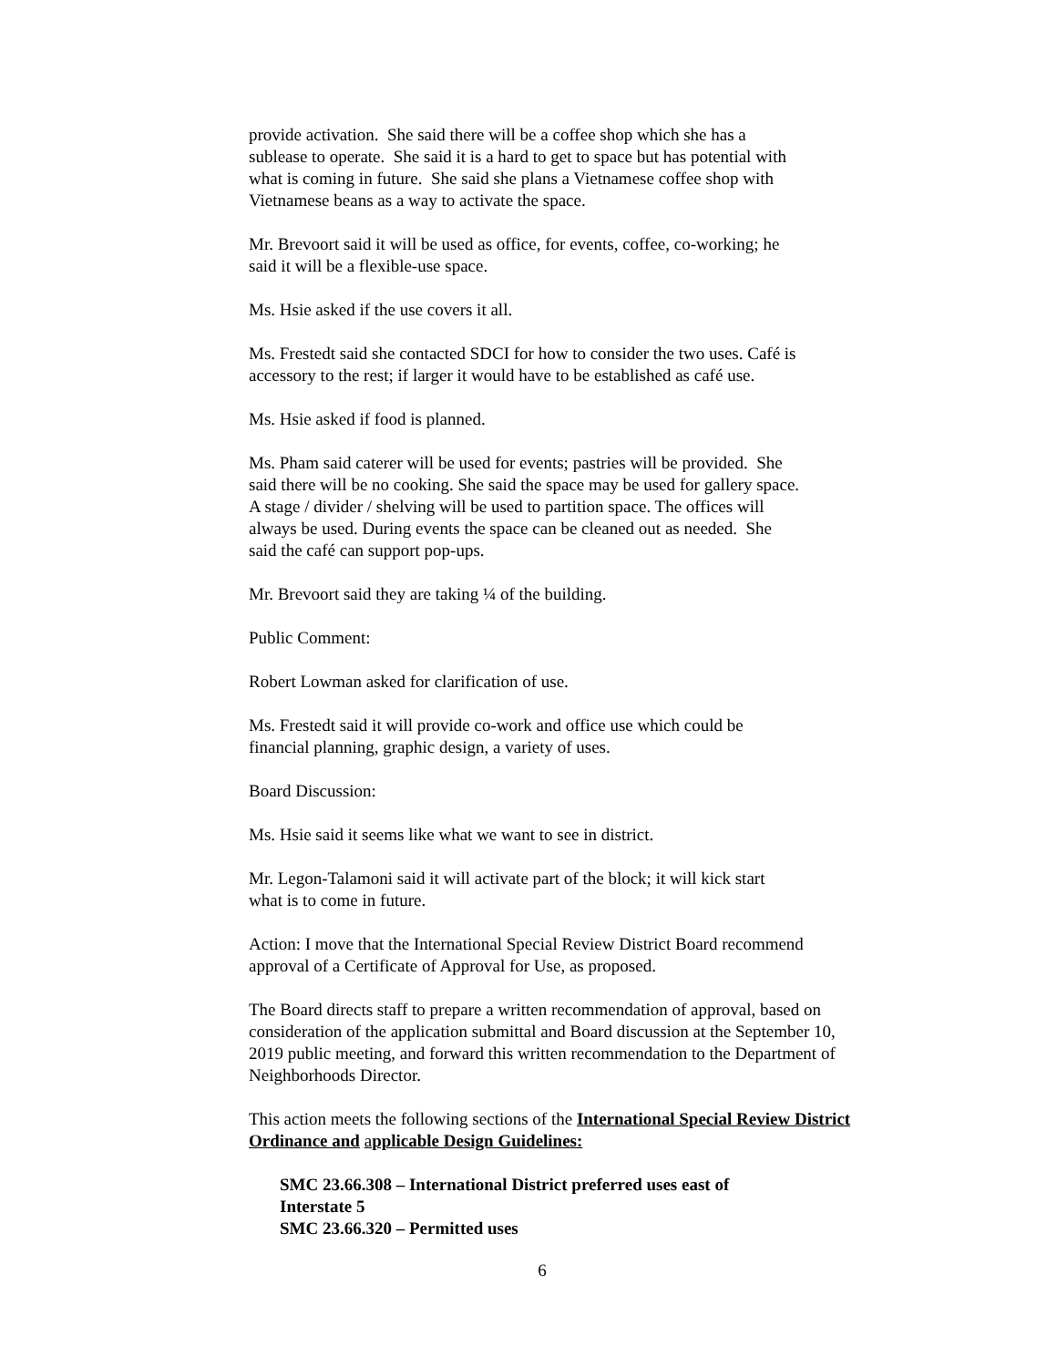provide activation. She said there will be a coffee shop which she has a
sublease to operate. She said it is a hard to get to space but has potential with
what is coming in future. She said she plans a Vietnamese coffee shop with
Vietnamese beans as a way to activate the space.
Mr. Brevoort said it will be used as office, for events, coffee, co-working; he
said it will be a flexible-use space.
Ms. Hsie asked if the use covers it all.
Ms. Frestedt said she contacted SDCI for how to consider the two uses. Café is
accessory to the rest; if larger it would have to be established as café use.
Ms. Hsie asked if food is planned.
Ms. Pham said caterer will be used for events; pastries will be provided. She
said there will be no cooking. She said the space may be used for gallery space.
A stage / divider / shelving will be used to partition space. The offices will
always be used. During events the space can be cleaned out as needed. She
said the café can support pop-ups.
Mr. Brevoort said they are taking ¼ of the building.
Public Comment:
Robert Lowman asked for clarification of use.
Ms. Frestedt said it will provide co-work and office use which could be
financial planning, graphic design, a variety of uses.
Board Discussion:
Ms. Hsie said it seems like what we want to see in district.
Mr. Legon-Talamoni said it will activate part of the block; it will kick start
what is to come in future.
Action: I move that the International Special Review District Board recommend
approval of a Certificate of Approval for Use, as proposed.
The Board directs staff to prepare a written recommendation of approval, based on
consideration of the application submittal and Board discussion at the September 10,
2019 public meeting, and forward this written recommendation to the Department of
Neighborhoods Director.
This action meets the following sections of the International Special Review District
Ordinance and applicable Design Guidelines:
SMC 23.66.308 – International District preferred uses east of
Interstate 5
SMC 23.66.320 – Permitted uses
6